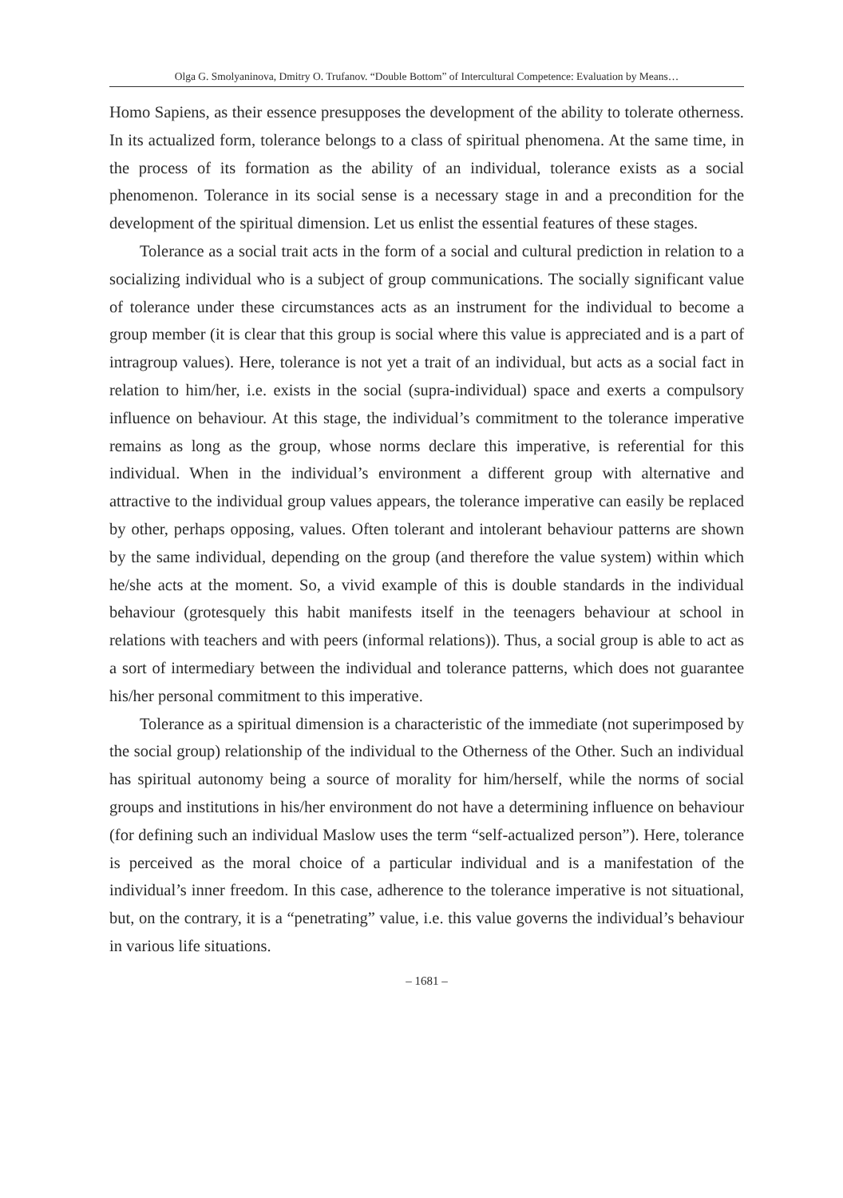Olga G. Smolyaninova, Dmitry O. Trufanov. “Double Bottom” of Intercultural Competence: Evaluation by Means…
Homo Sapiens, as their essence presupposes the development of the ability to tolerate otherness. In its actualized form, tolerance belongs to a class of spiritual phenomena. At the same time, in the process of its formation as the ability of an individual, tolerance exists as a social phenomenon. Tolerance in its social sense is a necessary stage in and a precondition for the development of the spiritual dimension. Let us enlist the essential features of these stages.
Tolerance as a social trait acts in the form of a social and cultural prediction in relation to a socializing individual who is a subject of group communications. The socially significant value of tolerance under these circumstances acts as an instrument for the individual to become a group member (it is clear that this group is social where this value is appreciated and is a part of intragroup values). Here, tolerance is not yet a trait of an individual, but acts as a social fact in relation to him/her, i.e. exists in the social (supra-individual) space and exerts a compulsory influence on behaviour. At this stage, the individual’s commitment to the tolerance imperative remains as long as the group, whose norms declare this imperative, is referential for this individual. When in the individual’s environment a different group with alternative and attractive to the individual group values appears, the tolerance imperative can easily be replaced by other, perhaps opposing, values. Often tolerant and intolerant behaviour patterns are shown by the same individual, depending on the group (and therefore the value system) within which he/she acts at the moment. So, a vivid example of this is double standards in the individual behaviour (grotesquely this habit manifests itself in the teenagers behaviour at school in relations with teachers and with peers (informal relations)). Thus, a social group is able to act as a sort of intermediary between the individual and tolerance patterns, which does not guarantee his/her personal commitment to this imperative.
Tolerance as a spiritual dimension is a characteristic of the immediate (not superimposed by the social group) relationship of the individual to the Otherness of the Other. Such an individual has spiritual autonomy being a source of morality for him/herself, while the norms of social groups and institutions in his/her environment do not have a determining influence on behaviour (for defining such an individual Maslow uses the term “self-actualized person”). Here, tolerance is perceived as the moral choice of a particular individual and is a manifestation of the individual’s inner freedom. In this case, adherence to the tolerance imperative is not situational, but, on the contrary, it is a “penetrating” value, i.e. this value governs the individual’s behaviour in various life situations.
– 1681 –